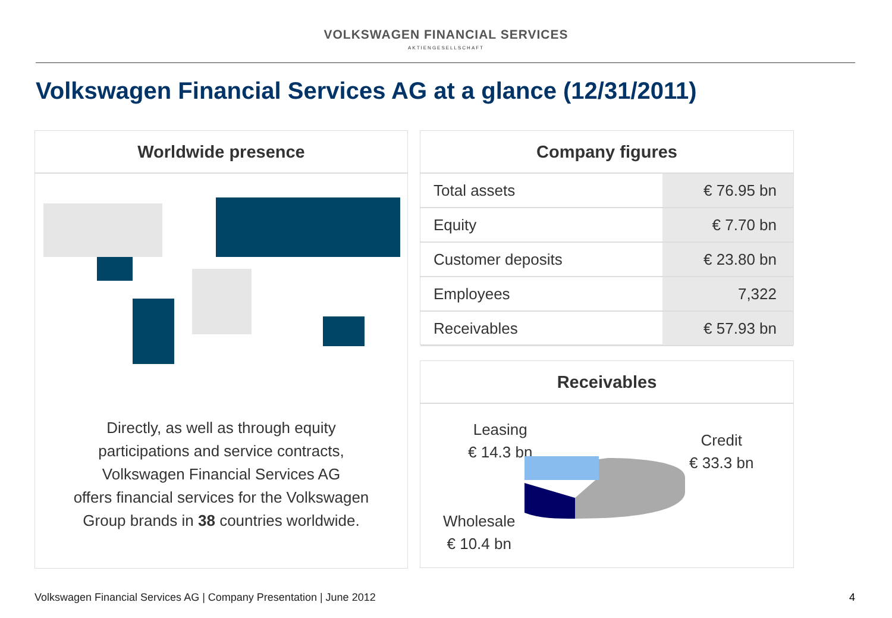VOLKSWAGEN FINANCIAL SERVICES
AKTIENGESELLSCHAFT
Volkswagen Financial Services AG at a glance (12/31/2011)
Worldwide presence
Directly, as well as through equity
participations and service contracts,
Volkswagen Financial Services AG
offers financial services for the Volkswagen
Group brands in 38 countries worldwide.
Company figures
| Total assets | € 76.95 bn |
| Equity | € 7.70 bn |
| Customer deposits | € 23.80 bn |
| Employees | 7,322 |
| Receivables | € 57.93 bn |
Receivables
Leasing
€ 14.3 bn
Credit
€ 33.3 bn
Wholesale
€ 10.4 bn
Volkswagen Financial Services AG | Company Presentation | June 2012
4